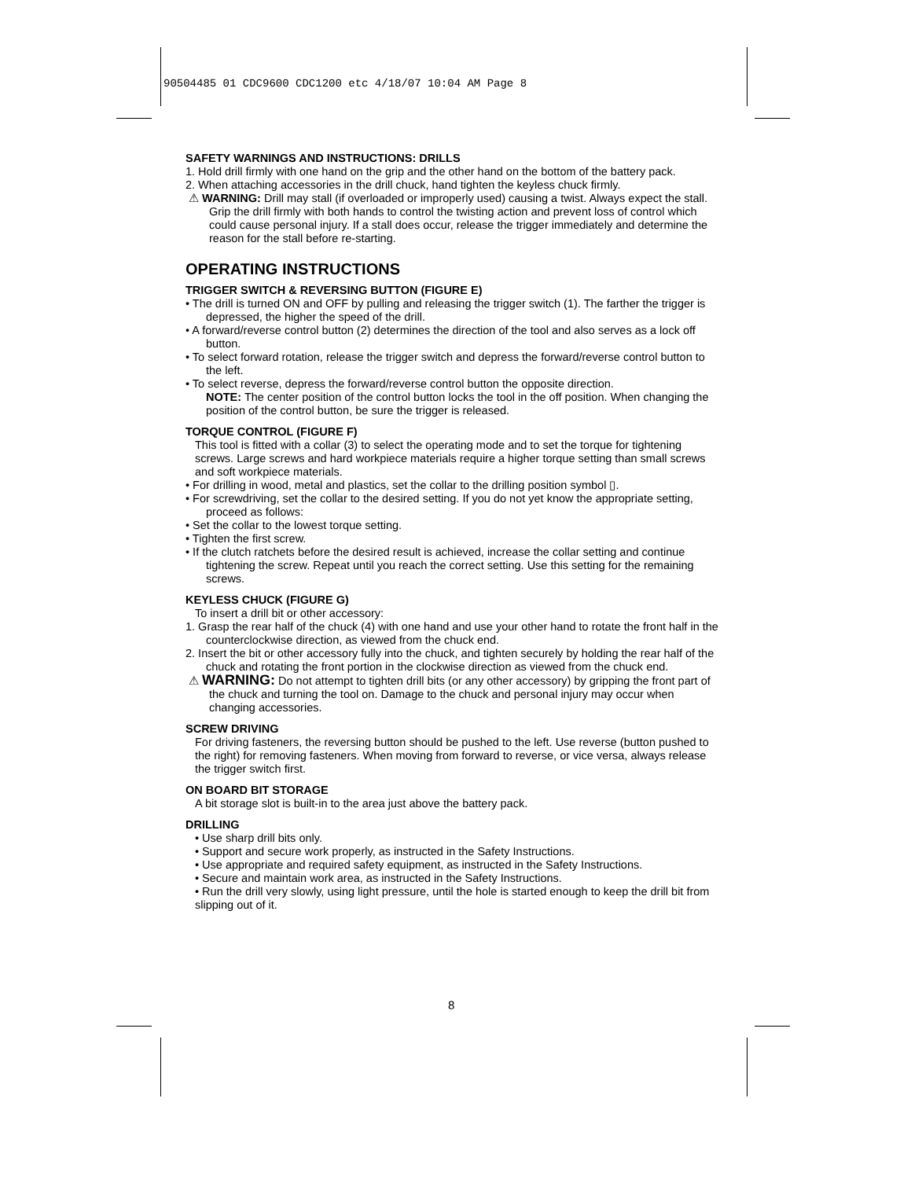90504485 01 CDC9600 CDC1200 etc 4/18/07 10:04 AM Page 8
SAFETY WARNINGS AND INSTRUCTIONS: DRILLS
1. Hold drill firmly with one hand on the grip and the other hand on the bottom of the battery pack.
2. When attaching accessories in the drill chuck, hand tighten the keyless chuck firmly.
⚠ WARNING: Drill may stall (if overloaded or improperly used) causing a twist. Always expect the stall. Grip the drill firmly with both hands to control the twisting action and prevent loss of control which could cause personal injury. If a stall does occur, release the trigger immediately and determine the reason for the stall before re-starting.
OPERATING INSTRUCTIONS
TRIGGER SWITCH & REVERSING BUTTON (FIGURE E)
• The drill is turned ON and OFF by pulling and releasing the trigger switch (1). The farther the trigger is depressed, the higher the speed of the drill.
• A forward/reverse control button (2) determines the direction of the tool and also serves as a lock off button.
• To select forward rotation, release the trigger switch and depress the forward/reverse control button to the left.
• To select reverse, depress the forward/reverse control button the opposite direction.
NOTE: The center position of the control button locks the tool in the off position. When changing the position of the control button, be sure the trigger is released.
TORQUE CONTROL (FIGURE F)
This tool is fitted with a collar (3) to select the operating mode and to set the torque for tightening screws. Large screws and hard workpiece materials require a higher torque setting than small screws and soft workpiece materials.
• For drilling in wood, metal and plastics, set the collar to the drilling position symbol ▯.
• For screwdriving, set the collar to the desired setting. If you do not yet know the appropriate setting, proceed as follows:
• Set the collar to the lowest torque setting.
• Tighten the first screw.
• If the clutch ratchets before the desired result is achieved, increase the collar setting and continue tightening the screw. Repeat until you reach the correct setting. Use this setting for the remaining screws.
KEYLESS CHUCK (FIGURE G)
To insert a drill bit or other accessory:
1. Grasp the rear half of the chuck (4) with one hand and use your other hand to rotate the front half in the counterclockwise direction, as viewed from the chuck end.
2. Insert the bit or other accessory fully into the chuck, and tighten securely by holding the rear half of the chuck and rotating the front portion in the clockwise direction as viewed from the chuck end.
⚠ WARNING: Do not attempt to tighten drill bits (or any other accessory) by gripping the front part of the chuck and turning the tool on. Damage to the chuck and personal injury may occur when changing accessories.
SCREW DRIVING
For driving fasteners, the reversing button should be pushed to the left. Use reverse (button pushed to the right) for removing fasteners. When moving from forward to reverse, or vice versa, always release the trigger switch first.
ON BOARD BIT STORAGE
A bit storage slot is built-in to the area just above the battery pack.
DRILLING
• Use sharp drill bits only.
• Support and secure work properly, as instructed in the Safety Instructions.
• Use appropriate and required safety equipment, as instructed in the Safety Instructions.
• Secure and maintain work area, as instructed in the Safety Instructions.
• Run the drill very slowly, using light pressure, until the hole is started enough to keep the drill bit from slipping out of it.
8